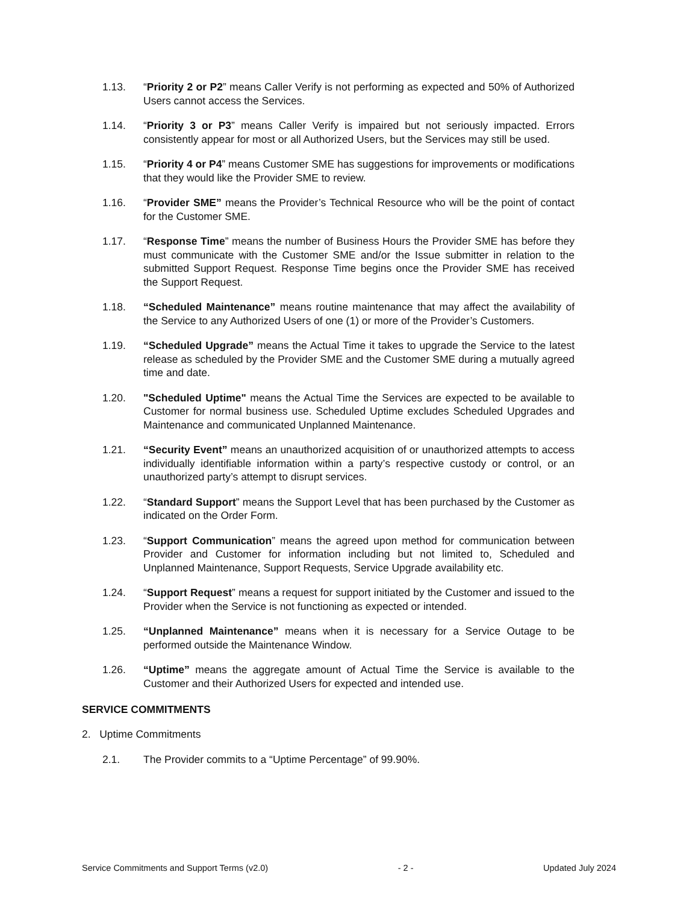1.13. “Priority 2 or P2” means Caller Verify is not performing as expected and 50% of Authorized Users cannot access the Services.
1.14. “Priority 3 or P3” means Caller Verify is impaired but not seriously impacted. Errors consistently appear for most or all Authorized Users, but the Services may still be used.
1.15. “Priority 4 or P4” means Customer SME has suggestions for improvements or modifications that they would like the Provider SME to review.
1.16. “Provider SME” means the Provider’s Technical Resource who will be the point of contact for the Customer SME.
1.17. “Response Time” means the number of Business Hours the Provider SME has before they must communicate with the Customer SME and/or the Issue submitter in relation to the submitted Support Request. Response Time begins once the Provider SME has received the Support Request.
1.18. “Scheduled Maintenance” means routine maintenance that may affect the availability of the Service to any Authorized Users of one (1) or more of the Provider’s Customers.
1.19. “Scheduled Upgrade” means the Actual Time it takes to upgrade the Service to the latest release as scheduled by the Provider SME and the Customer SME during a mutually agreed time and date.
1.20. "Scheduled Uptime" means the Actual Time the Services are expected to be available to Customer for normal business use. Scheduled Uptime excludes Scheduled Upgrades and Maintenance and communicated Unplanned Maintenance.
1.21. “Security Event” means an unauthorized acquisition of or unauthorized attempts to access individually identifiable information within a party’s respective custody or control, or an unauthorized party’s attempt to disrupt services.
1.22. “Standard Support” means the Support Level that has been purchased by the Customer as indicated on the Order Form.
1.23. “Support Communication” means the agreed upon method for communication between Provider and Customer for information including but not limited to, Scheduled and Unplanned Maintenance, Support Requests, Service Upgrade availability etc.
1.24. “Support Request” means a request for support initiated by the Customer and issued to the Provider when the Service is not functioning as expected or intended.
1.25. “Unplanned Maintenance” means when it is necessary for a Service Outage to be performed outside the Maintenance Window.
1.26. “Uptime” means the aggregate amount of Actual Time the Service is available to the Customer and their Authorized Users for expected and intended use.
SERVICE COMMITMENTS
2. Uptime Commitments
2.1. The Provider commits to a “Uptime Percentage” of 99.90%.
Service Commitments and Support Terms (v2.0) - 2 - Updated July 2024